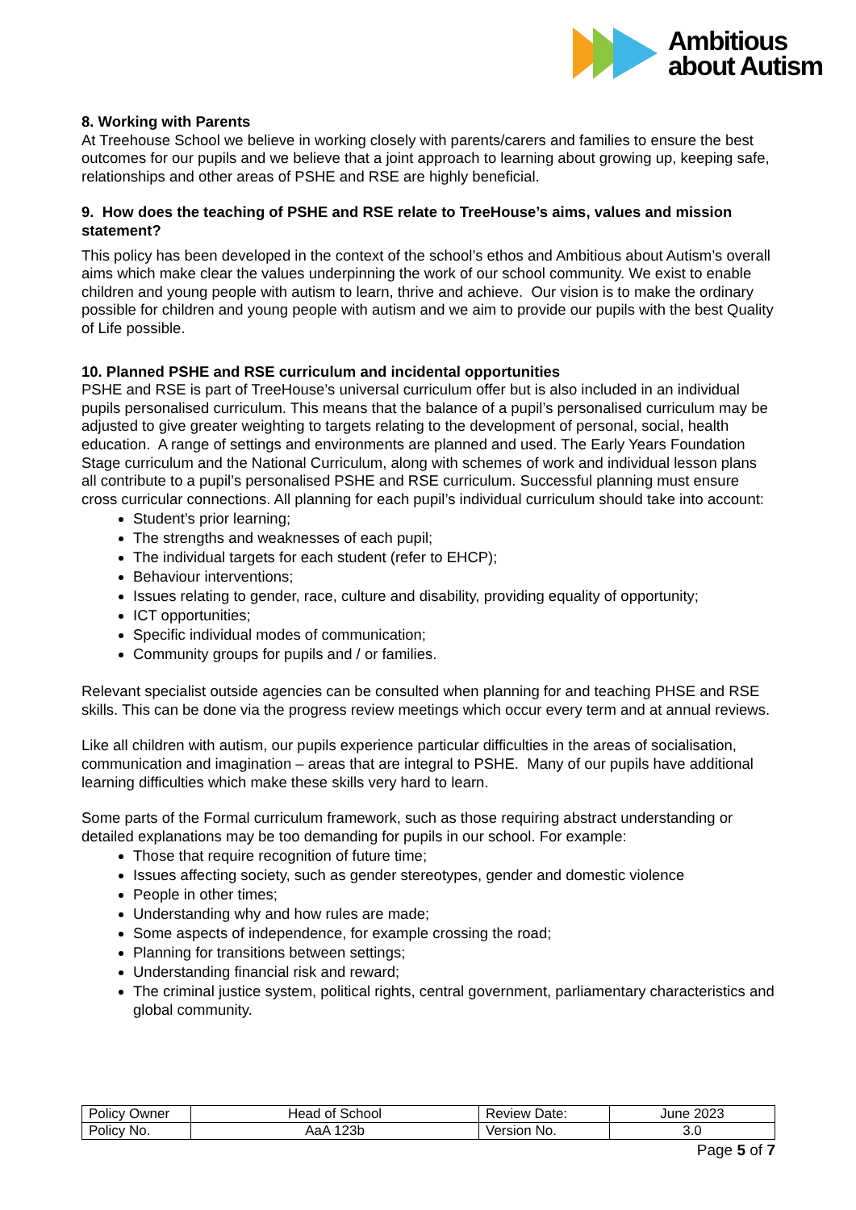Ambitious
about Autism
8. Working with Parents
At Treehouse School we believe in working closely with parents/carers and families to ensure the best outcomes for our pupils and we believe that a joint approach to learning about growing up, keeping safe, relationships and other areas of PSHE and RSE are highly beneficial.
9. How does the teaching of PSHE and RSE relate to TreeHouse’s aims, values and mission statement?
This policy has been developed in the context of the school’s ethos and Ambitious about Autism’s overall aims which make clear the values underpinning the work of our school community. We exist to enable children and young people with autism to learn, thrive and achieve. Our vision is to make the ordinary possible for children and young people with autism and we aim to provide our pupils with the best Quality of Life possible.
10. Planned PSHE and RSE curriculum and incidental opportunities
PSHE and RSE is part of TreeHouse’s universal curriculum offer but is also included in an individual pupils personalised curriculum. This means that the balance of a pupil’s personalised curriculum may be adjusted to give greater weighting to targets relating to the development of personal, social, health education. A range of settings and environments are planned and used. The Early Years Foundation Stage curriculum and the National Curriculum, along with schemes of work and individual lesson plans all contribute to a pupil’s personalised PSHE and RSE curriculum. Successful planning must ensure cross curricular connections. All planning for each pupil’s individual curriculum should take into account:
Student’s prior learning;
The strengths and weaknesses of each pupil;
The individual targets for each student (refer to EHCP);
Behaviour interventions;
Issues relating to gender, race, culture and disability, providing equality of opportunity;
ICT opportunities;
Specific individual modes of communication;
Community groups for pupils and / or families.
Relevant specialist outside agencies can be consulted when planning for and teaching PHSE and RSE skills. This can be done via the progress review meetings which occur every term and at annual reviews.
Like all children with autism, our pupils experience particular difficulties in the areas of socialisation, communication and imagination – areas that are integral to PSHE. Many of our pupils have additional learning difficulties which make these skills very hard to learn.
Some parts of the Formal curriculum framework, such as those requiring abstract understanding or detailed explanations may be too demanding for pupils in our school. For example:
Those that require recognition of future time;
Issues affecting society, such as gender stereotypes, gender and domestic violence
People in other times;
Understanding why and how rules are made;
Some aspects of independence, for example crossing the road;
Planning for transitions between settings;
Understanding financial risk and reward;
The criminal justice system, political rights, central government, parliamentary characteristics and global community.
| Policy Owner | Head of School | Review Date: | June 2023 |
| Policy No. | AaA 123b | Version No. | 3.0 |
Page 5 of 7